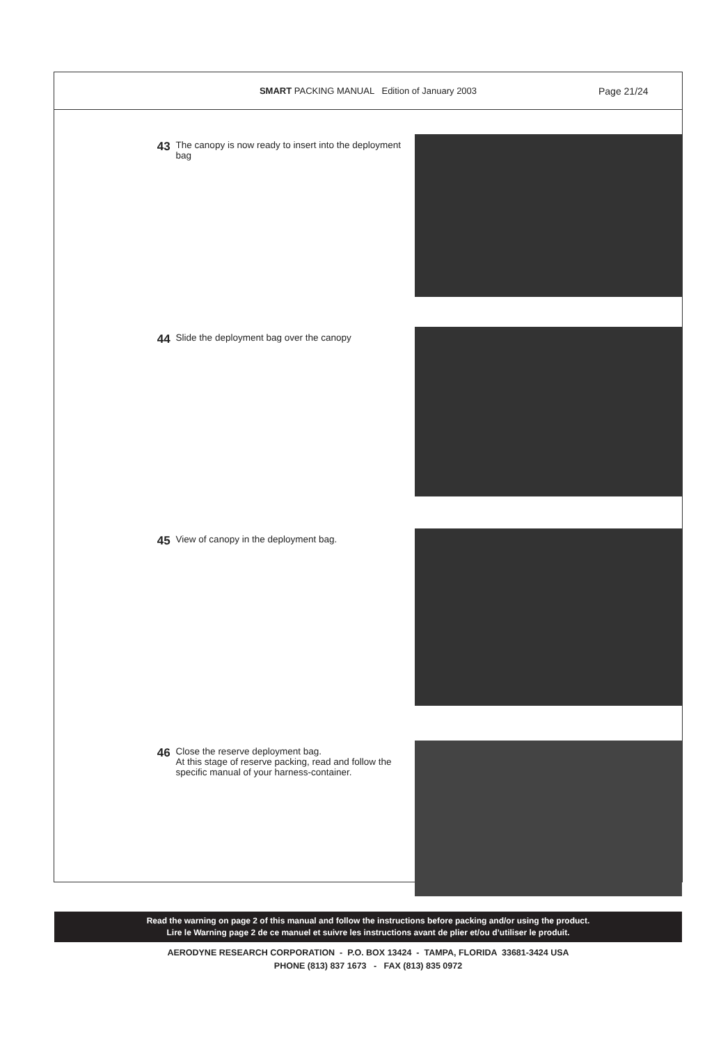SMART PACKING MANUAL Edition of January 2003
Page 21/24
43
The canopy is now ready to insert into the deployment bag
44
Slide the deployment bag over the canopy
45
View of canopy in the deployment bag.
46
Close the reserve deployment bag.
At this stage of reserve packing, read and follow the specific manual of your harness-container.
Read the warning on page 2 of this manual and follow the instructions before packing and/or using the product.
Lire le Warning page 2 de ce manuel et suivre les instructions avant de plier et/ou d’utiliser le produit.
AERODYNE RESEARCH CORPORATION - P.O. BOX 13424 - TAMPA, FLORIDA 33681-3424 USA
PHONE (813) 837 1673 - FAX (813) 835 0972